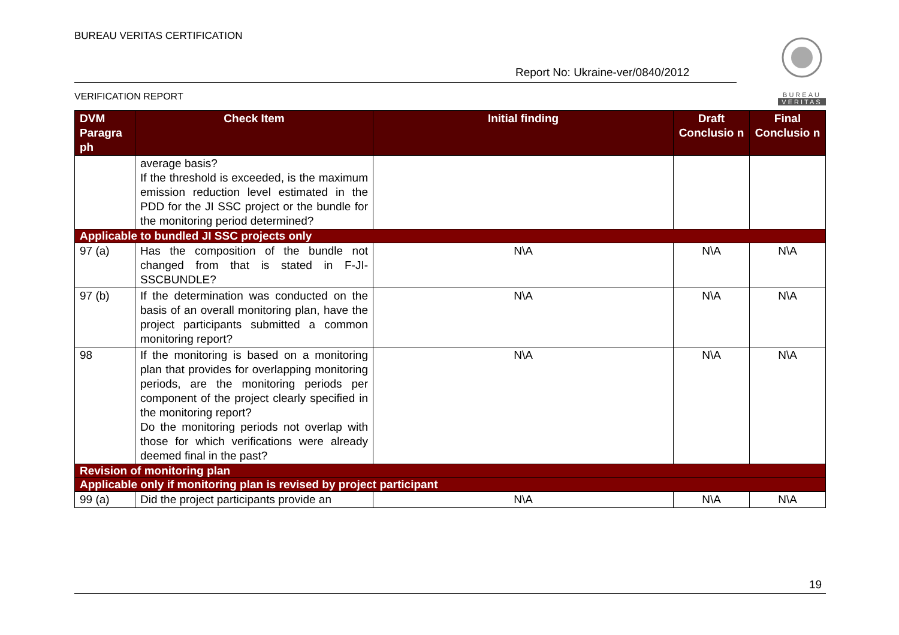BUREAU VERITAS CERTIFICATION
Report No: Ukraine-ver/0840/2012
VERIFICATION REPORT
BUREAU
VERITAS
| DVM Paragra ph | Check Item | Initial finding | Draft Conclusio n | Final Conclusio n |
| --- | --- | --- | --- | --- |
| | average basis? If the threshold is exceeded, is the maximum emission reduction level estimated in the PDD for the JI SSC project or the bundle for the monitoring period determined? | | | |
| Applicable to bundled JI SSC projects only | | | | |
| 97 (a) | Has the composition of the bundle not changed from that is stated in F-JI-SSCBUNDLE? | N\A | N\A | N\A |
| 97 (b) | If the determination was conducted on the basis of an overall monitoring plan, have the project participants submitted a common monitoring report? | N\A | N\A | N\A |
| 98 | If the monitoring is based on a monitoring plan that provides for overlapping monitoring periods, are the monitoring periods per component of the project clearly specified in the monitoring report? Do the monitoring periods not overlap with those for which verifications were already deemed final in the past? | N\A | N\A | N\A |
| Revision of monitoring plan | | | | |
| Applicable only if monitoring plan is revised by project participant | | | | |
| 99 (a) | Did the project participants provide an | N\A | N\A | N\A |
19